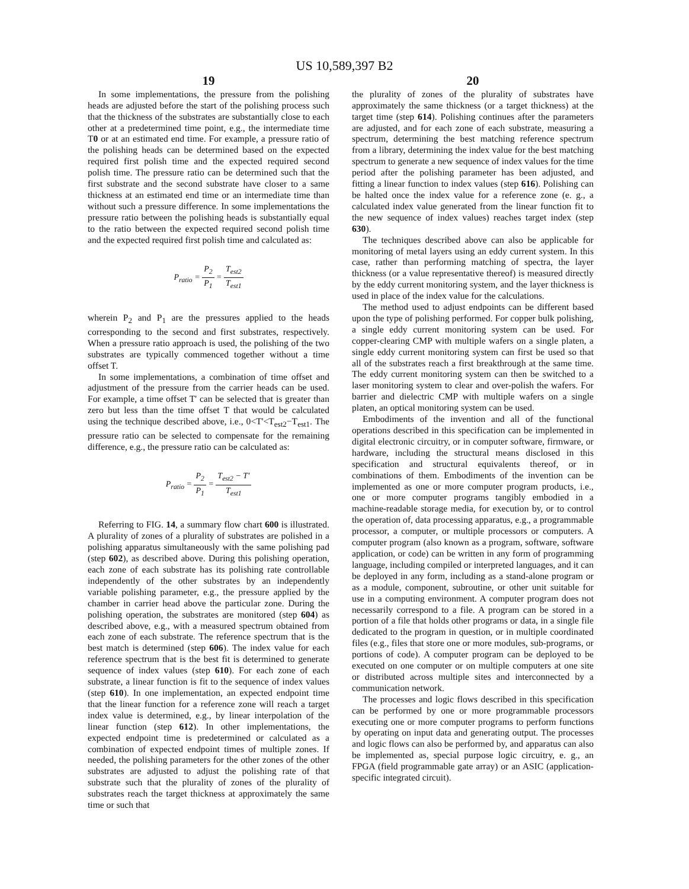US 10,589,397 B2
19
In some implementations, the pressure from the polishing heads are adjusted before the start of the polishing process such that the thickness of the substrates are substantially close to each other at a predetermined time point, e.g., the intermediate time T0 or at an estimated end time. For example, a pressure ratio of the polishing heads can be determined based on the expected required first polish time and the expected required second polish time. The pressure ratio can be determined such that the first substrate and the second substrate have closer to a same thickness at an estimated end time or an intermediate time than without such a pressure difference. In some implementations the pressure ratio between the polishing heads is substantially equal to the ratio between the expected required second polish time and the expected required first polish time and calculated as:
P<sub>ratio</sub> = P<sub>2</sub> P<sub>1</sub> = T<sub>est2</sub> T<sub>est1</sub>
wherein P<sub>2</sub> and P<sub>1</sub> are the pressures applied to the heads corresponding to the second and first substrates, respectively. When a pressure ratio approach is used, the polishing of the two substrates are typically commenced together without a time offset T.
In some implementations, a combination of time offset and adjustment of the pressure from the carrier heads can be used. For example, a time offset T' can be selected that is greater than zero but less than the time offset T that would be calculated using the technique described above, i.e., 0<T'<T<sub>est2</sub>−T<sub>est1</sub>. The pressure ratio can be selected to compensate for the remaining difference, e.g., the pressure ratio can be calculated as:
P<sub>ratio</sub> = P<sub>2</sub> P<sub>1</sub> = T<sub>est2</sub> − T′ T<sub>est1</sub>
Referring to FIG. 14, a summary flow chart 600 is illustrated. A plurality of zones of a plurality of substrates are polished in a polishing apparatus simultaneously with the same polishing pad (step 602), as described above. During this polishing operation, each zone of each substrate has its polishing rate controllable independently of the other substrates by an independently variable polishing parameter, e.g., the pressure applied by the chamber in carrier head above the particular zone. During the polishing operation, the substrates are monitored (step 604) as described above, e.g., with a measured spectrum obtained from each zone of each substrate. The reference spectrum that is the best match is determined (step 606). The index value for each reference spectrum that is the best fit is determined to generate sequence of index values (step 610). For each zone of each substrate, a linear function is fit to the sequence of index values (step 610). In one implementation, an expected endpoint time that the linear function for a reference zone will reach a target index value is determined, e.g., by linear interpolation of the linear function (step 612). In other implementations, the expected endpoint time is predetermined or calculated as a combination of expected endpoint times of multiple zones. If needed, the polishing parameters for the other zones of the other substrates are adjusted to adjust the polishing rate of that substrate such that the plurality of zones of the plurality of substrates reach the target thickness at approximately the same time or such that
20
the plurality of zones of the plurality of substrates have approximately the same thickness (or a target thickness) at the target time (step 614). Polishing continues after the parameters are adjusted, and for each zone of each substrate, measuring a spectrum, determining the best matching reference spectrum from a library, determining the index value for the best matching spectrum to generate a new sequence of index values for the time period after the polishing parameter has been adjusted, and fitting a linear function to index values (step 616). Polishing can be halted once the index value for a reference zone (e. g., a calculated index value generated from the linear function fit to the new sequence of index values) reaches target index (step 630).
The techniques described above can also be applicable for monitoring of metal layers using an eddy current system. In this case, rather than performing matching of spectra, the layer thickness (or a value representative thereof) is measured directly by the eddy current monitoring system, and the layer thickness is used in place of the index value for the calculations.
The method used to adjust endpoints can be different based upon the type of polishing performed. For copper bulk polishing, a single eddy current monitoring system can be used. For copper-clearing CMP with multiple wafers on a single platen, a single eddy current monitoring system can first be used so that all of the substrates reach a first breakthrough at the same time. The eddy current monitoring system can then be switched to a laser monitoring system to clear and over-polish the wafers. For barrier and dielectric CMP with multiple wafers on a single platen, an optical monitoring system can be used.
Embodiments of the invention and all of the functional operations described in this specification can be implemented in digital electronic circuitry, or in computer software, firmware, or hardware, including the structural means disclosed in this specification and structural equivalents thereof, or in combinations of them. Embodiments of the invention can be implemented as one or more computer program products, i.e., one or more computer programs tangibly embodied in a machine-readable storage media, for execution by, or to control the operation of, data processing apparatus, e.g., a programmable processor, a computer, or multiple processors or computers. A computer program (also known as a program, software, software application, or code) can be written in any form of programming language, including compiled or interpreted languages, and it can be deployed in any form, including as a stand-alone program or as a module, component, subroutine, or other unit suitable for use in a computing environment. A computer program does not necessarily correspond to a file. A program can be stored in a portion of a file that holds other programs or data, in a single file dedicated to the program in question, or in multiple coordinated files (e.g., files that store one or more modules, sub-programs, or portions of code). A computer program can be deployed to be executed on one computer or on multiple computers at one site or distributed across multiple sites and interconnected by a communication network.
The processes and logic flows described in this specification can be performed by one or more programmable processors executing one or more computer programs to perform functions by operating on input data and generating output. The processes and logic flows can also be performed by, and apparatus can also be implemented as, special purpose logic circuitry, e. g., an FPGA (field programmable gate array) or an ASIC (application-specific integrated circuit).